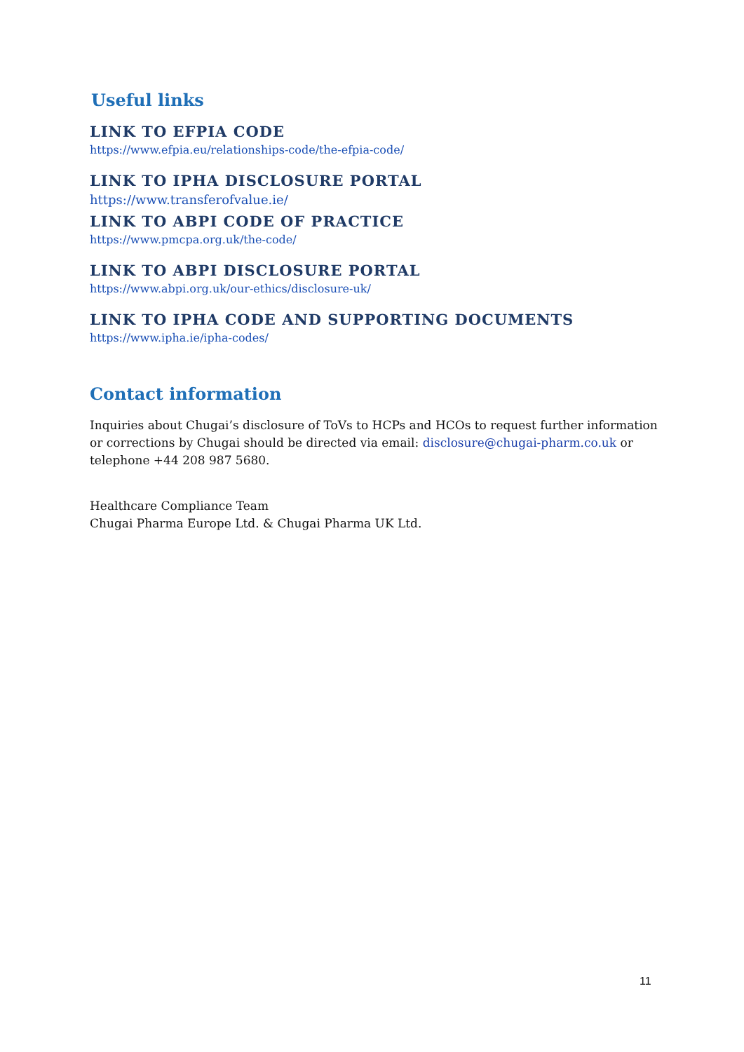Useful links
LINK TO EFPIA CODE
https://www.efpia.eu/relationships-code/the-efpia-code/
LINK TO IPHA DISCLOSURE PORTAL
https://www.transferofvalue.ie/
LINK TO ABPI CODE OF PRACTICE
https://www.pmcpa.org.uk/the-code/
LINK TO ABPI DISCLOSURE PORTAL
https://www.abpi.org.uk/our-ethics/disclosure-uk/
LINK TO IPHA CODE AND SUPPORTING DOCUMENTS
https://www.ipha.ie/ipha-codes/
Contact information
Inquiries about Chugai’s disclosure of ToVs to HCPs and HCOs to request further information or corrections by Chugai should be directed via email: disclosure@chugai-pharm.co.uk or telephone +44 208 987 5680.
Healthcare Compliance Team
Chugai Pharma Europe Ltd. & Chugai Pharma UK Ltd.
11